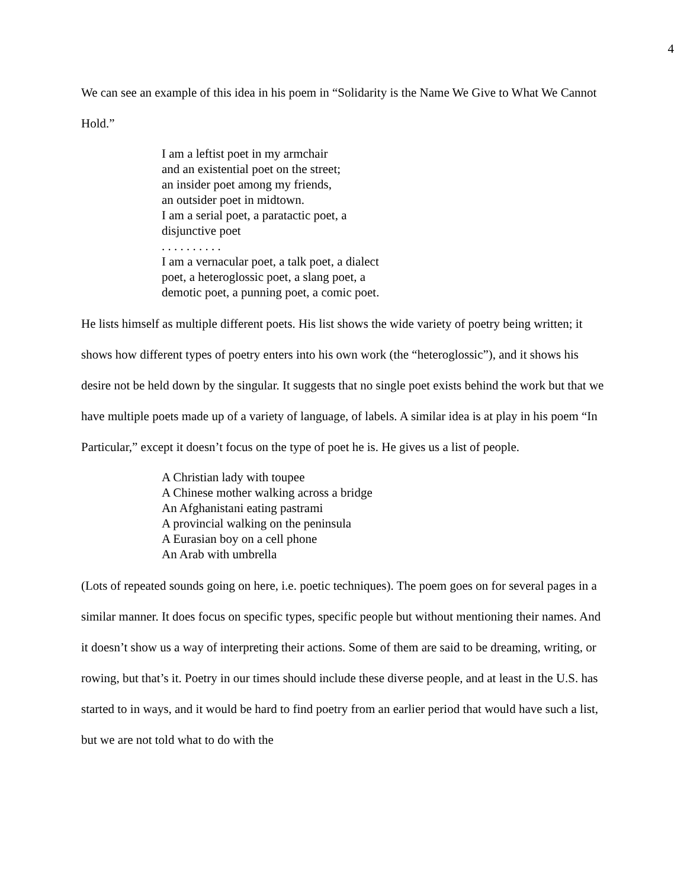4
We can see an example of this idea in his poem in “Solidarity is the Name We Give to What We Cannot Hold.”
I am a leftist poet in my armchair
and an existential poet on the street;
an insider poet among my friends,
an outsider poet in midtown.
I am a serial poet, a paratactic poet, a
disjunctive poet
. . . . . . . . . .
I am a vernacular poet, a talk poet, a dialect
poet, a heteroglossic poet, a slang poet, a
demotic poet, a punning poet, a comic poet.
He lists himself as multiple different poets. His list shows the wide variety of poetry being written; it shows how different types of poetry enters into his own work (the “heteroglossic”), and it shows his desire not be held down by the singular. It suggests that no single poet exists behind the work but that we have multiple poets made up of a variety of language, of labels. A similar idea is at play in his poem “In Particular,” except it doesn’t focus on the type of poet he is. He gives us a list of people.
A Christian lady with toupee
A Chinese mother walking across a bridge
An Afghanistani eating pastrami
A provincial walking on the peninsula
A Eurasian boy on a cell phone
An Arab with umbrella
(Lots of repeated sounds going on here, i.e. poetic techniques). The poem goes on for several pages in a similar manner. It does focus on specific types, specific people but without mentioning their names. And it doesn’t show us a way of interpreting their actions. Some of them are said to be dreaming, writing, or rowing, but that’s it. Poetry in our times should include these diverse people, and at least in the U.S. has started to in ways, and it would be hard to find poetry from an earlier period that would have such a list, but we are not told what to do with the